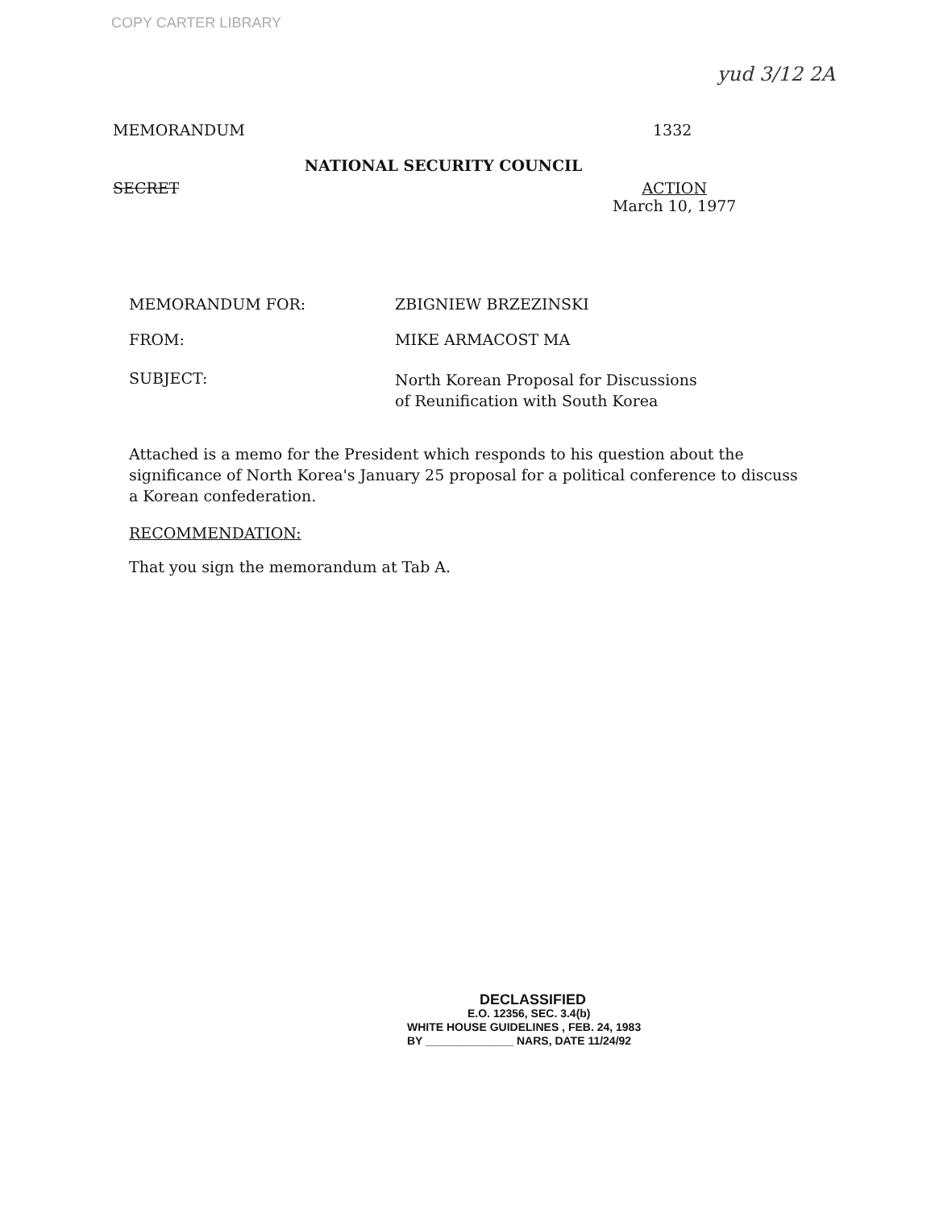COPY CARTER LIBRARY
yud 3/12 2A
MEMORANDUM 1332
NATIONAL SECURITY COUNCIL
SECRET ACTION
March 10, 1977
MEMORANDUM FOR: ZBIGNIEW BRZEZINSKI
FROM: MIKE ARMACOST MA
SUBJECT:
North Korean Proposal for Discussions
of Reunification with South Korea
Attached is a memo for the President which responds to his question about the significance of North Korea's January 25 proposal for a political conference to discuss a Korean confederation.
RECOMMENDATION:
That you sign the memorandum at Tab A.
DECLASSIFIED
E.O. 12356, SEC. 3.4(b)
WHITE HOUSE GUIDELINES , FEB. 24, 1983
BY ______________ NARS, DATE 11/24/92